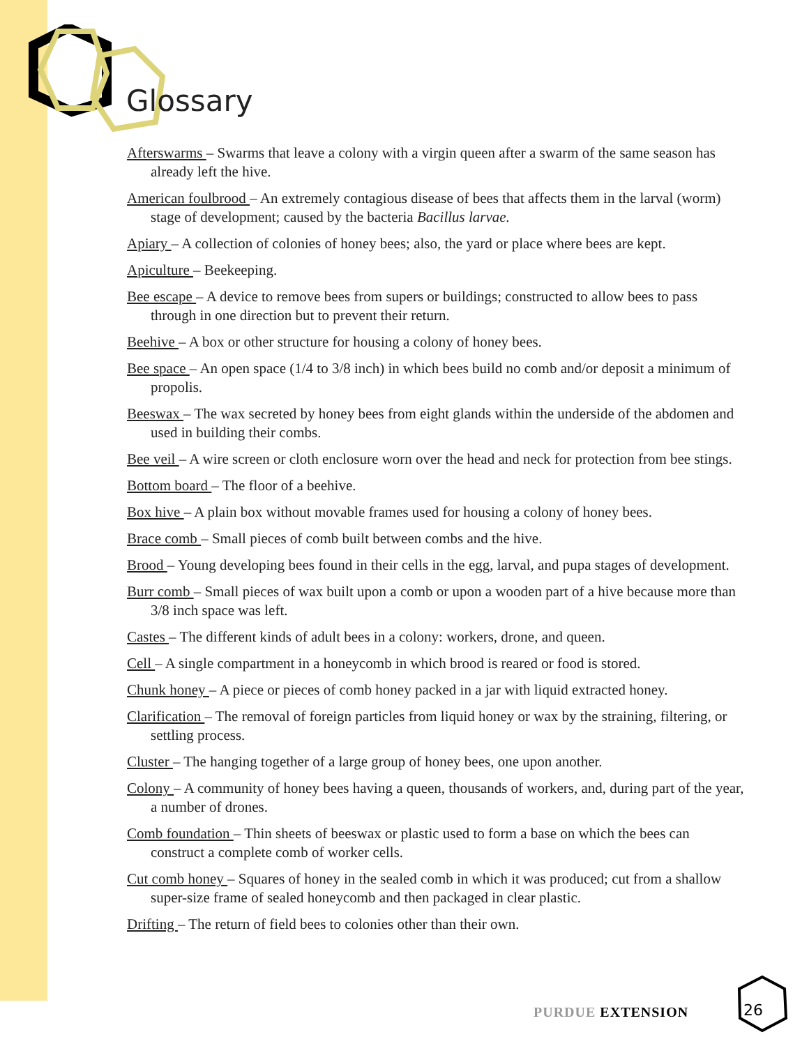Glossary
Afterswarms – Swarms that leave a colony with a virgin queen after a swarm of the same season has already left the hive.
American foulbrood – An extremely contagious disease of bees that affects them in the larval (worm) stage of development; caused by the bacteria Bacillus larvae.
Apiary – A collection of colonies of honey bees; also, the yard or place where bees are kept.
Apiculture – Beekeeping.
Bee escape – A device to remove bees from supers or buildings; constructed to allow bees to pass through in one direction but to prevent their return.
Beehive – A box or other structure for housing a colony of honey bees.
Bee space – An open space (1/4 to 3/8 inch) in which bees build no comb and/or deposit a minimum of propolis.
Beeswax – The wax secreted by honey bees from eight glands within the underside of the abdomen and used in building their combs.
Bee veil – A wire screen or cloth enclosure worn over the head and neck for protection from bee stings.
Bottom board – The floor of a beehive.
Box hive – A plain box without movable frames used for housing a colony of honey bees.
Brace comb – Small pieces of comb built between combs and the hive.
Brood – Young developing bees found in their cells in the egg, larval, and pupa stages of development.
Burr comb – Small pieces of wax built upon a comb or upon a wooden part of a hive because more than 3/8 inch space was left.
Castes – The different kinds of adult bees in a colony: workers, drone, and queen.
Cell – A single compartment in a honeycomb in which brood is reared or food is stored.
Chunk honey – A piece or pieces of comb honey packed in a jar with liquid extracted honey.
Clarification – The removal of foreign particles from liquid honey or wax by the straining, filtering, or settling process.
Cluster – The hanging together of a large group of honey bees, one upon another.
Colony – A community of honey bees having a queen, thousands of workers, and, during part of the year, a number of drones.
Comb foundation – Thin sheets of beeswax or plastic used to form a base on which the bees can construct a complete comb of worker cells.
Cut comb honey – Squares of honey in the sealed comb in which it was produced; cut from a shallow super-size frame of sealed honeycomb and then packaged in clear plastic.
Drifting – The return of field bees to colonies other than their own.
PURDUE EXTENSION 26